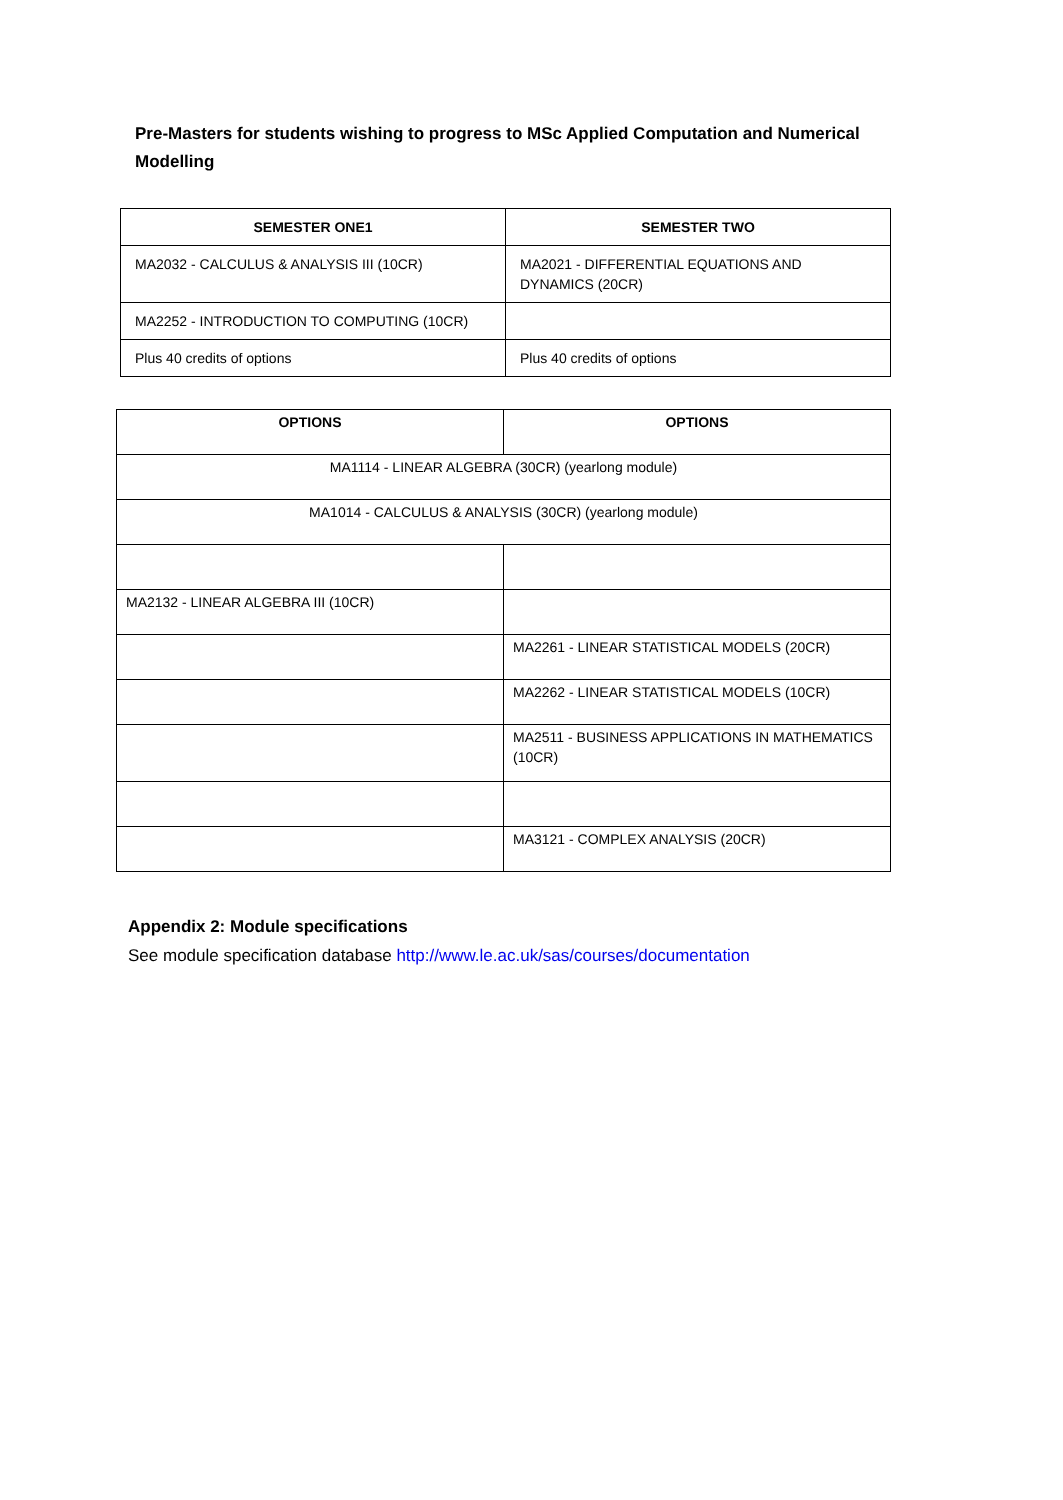Pre-Masters for students wishing to progress to MSc Applied Computation and Numerical Modelling
| SEMESTER ONE1 | SEMESTER TWO |
| --- | --- |
| MA2032 - CALCULUS & ANALYSIS III (10CR) | MA2021 - DIFFERENTIAL EQUATIONS AND DYNAMICS (20CR) |
| MA2252 - INTRODUCTION TO COMPUTING (10CR) | |
| Plus 40 credits of options | Plus 40 credits of options |
| OPTIONS | OPTIONS |
| --- | --- |
| MA1114 - LINEAR ALGEBRA (30CR) (yearlong module) | |
| MA1014 - CALCULUS & ANALYSIS (30CR) (yearlong module) | |
| MA2132 - LINEAR ALGEBRA III (10CR) | |
| | MA2261 - LINEAR STATISTICAL MODELS (20CR) |
| | MA2262 - LINEAR STATISTICAL MODELS (10CR) |
| | MA2511 - BUSINESS APPLICATIONS IN MATHEMATICS (10CR) |
| | MA3121 - COMPLEX ANALYSIS (20CR) |
Appendix 2: Module specifications
See module specification database http://www.le.ac.uk/sas/courses/documentation